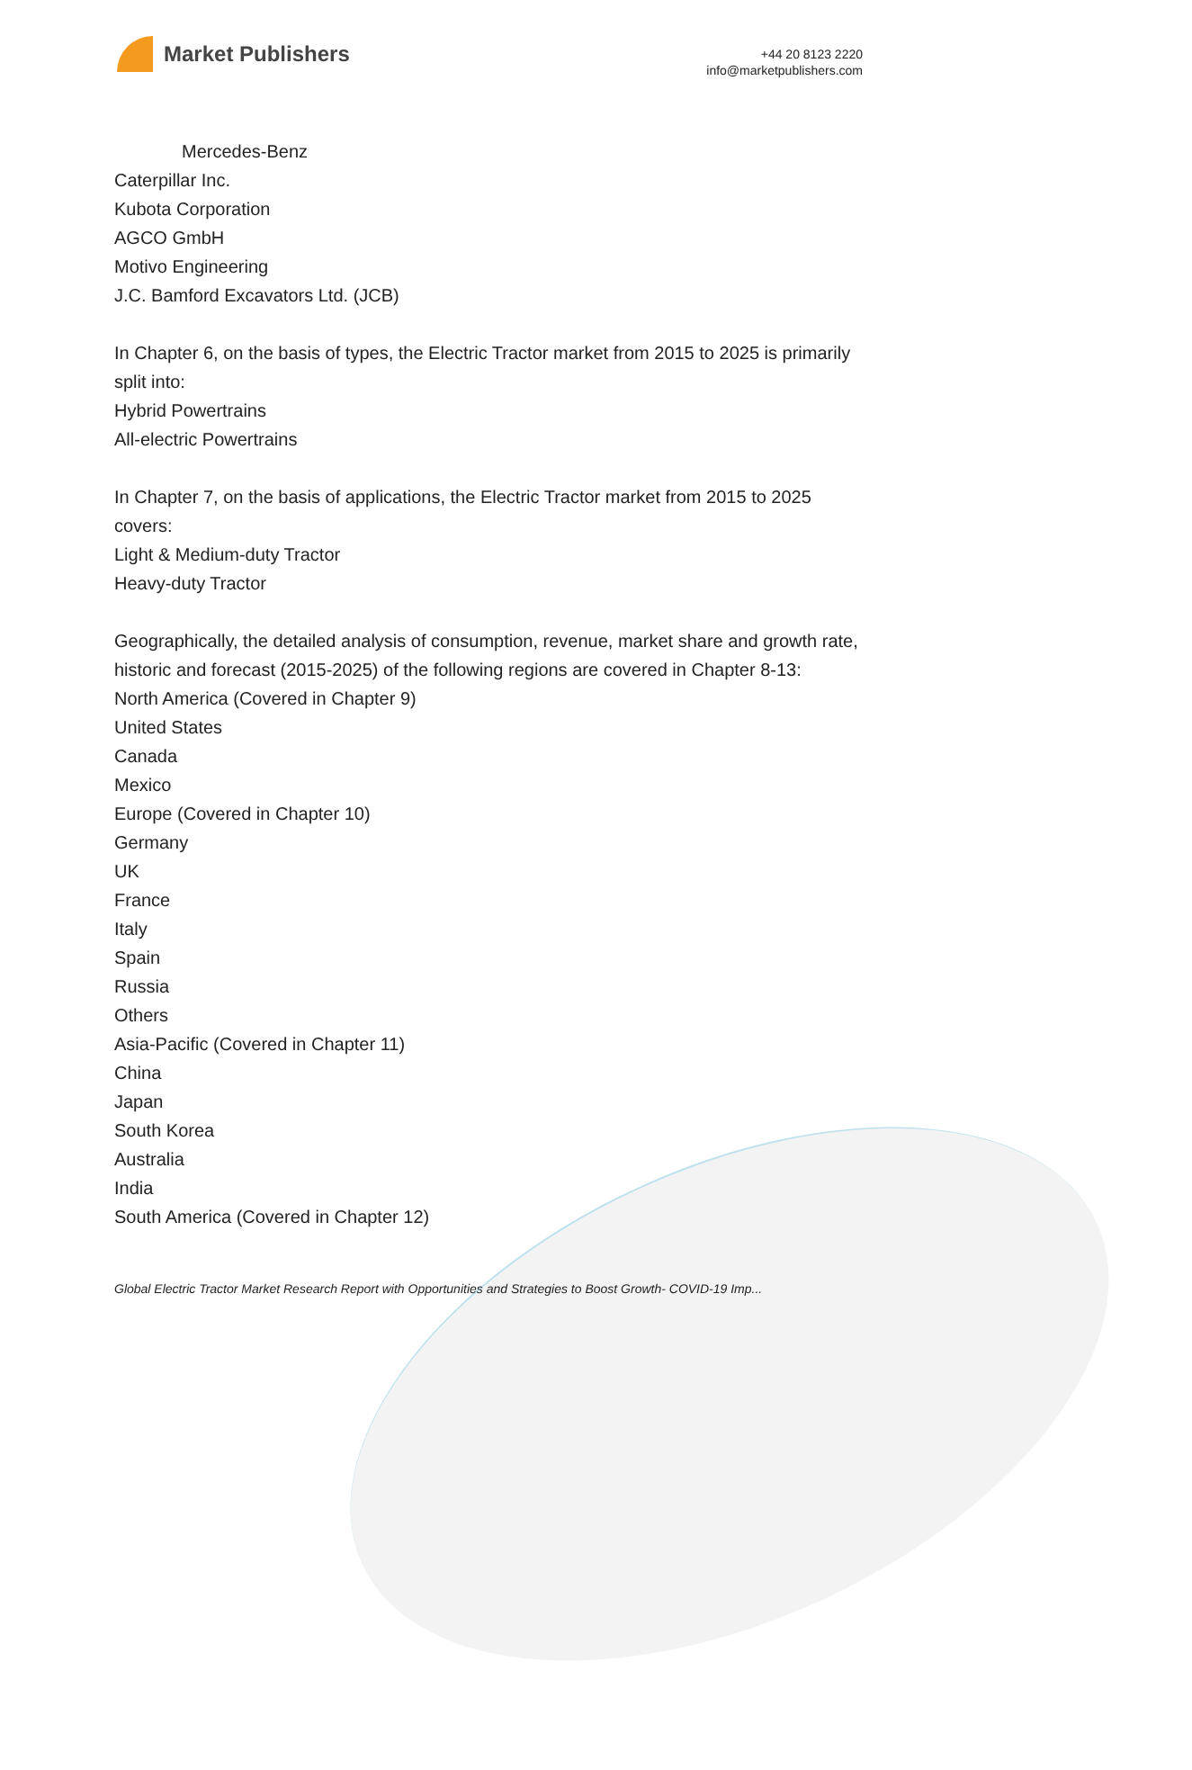Market Publishers
+44 20 8123 2220
info@marketpublishers.com
Mercedes-Benz
Caterpillar Inc.
Kubota Corporation
AGCO GmbH
Motivo Engineering
J.C. Bamford Excavators Ltd. (JCB)
In Chapter 6, on the basis of types, the Electric Tractor market from 2015 to 2025 is primarily split into:
Hybrid Powertrains
All-electric Powertrains
In Chapter 7, on the basis of applications, the Electric Tractor market from 2015 to 2025 covers:
Light & Medium-duty Tractor
Heavy-duty Tractor
Geographically, the detailed analysis of consumption, revenue, market share and growth rate, historic and forecast (2015-2025) of the following regions are covered in Chapter 8-13:
North America (Covered in Chapter 9)
United States
Canada
Mexico
Europe (Covered in Chapter 10)
Germany
UK
France
Italy
Spain
Russia
Others
Asia-Pacific (Covered in Chapter 11)
China
Japan
South Korea
Australia
India
South America (Covered in Chapter 12)
Global Electric Tractor Market Research Report with Opportunities and Strategies to Boost Growth- COVID-19 Imp...